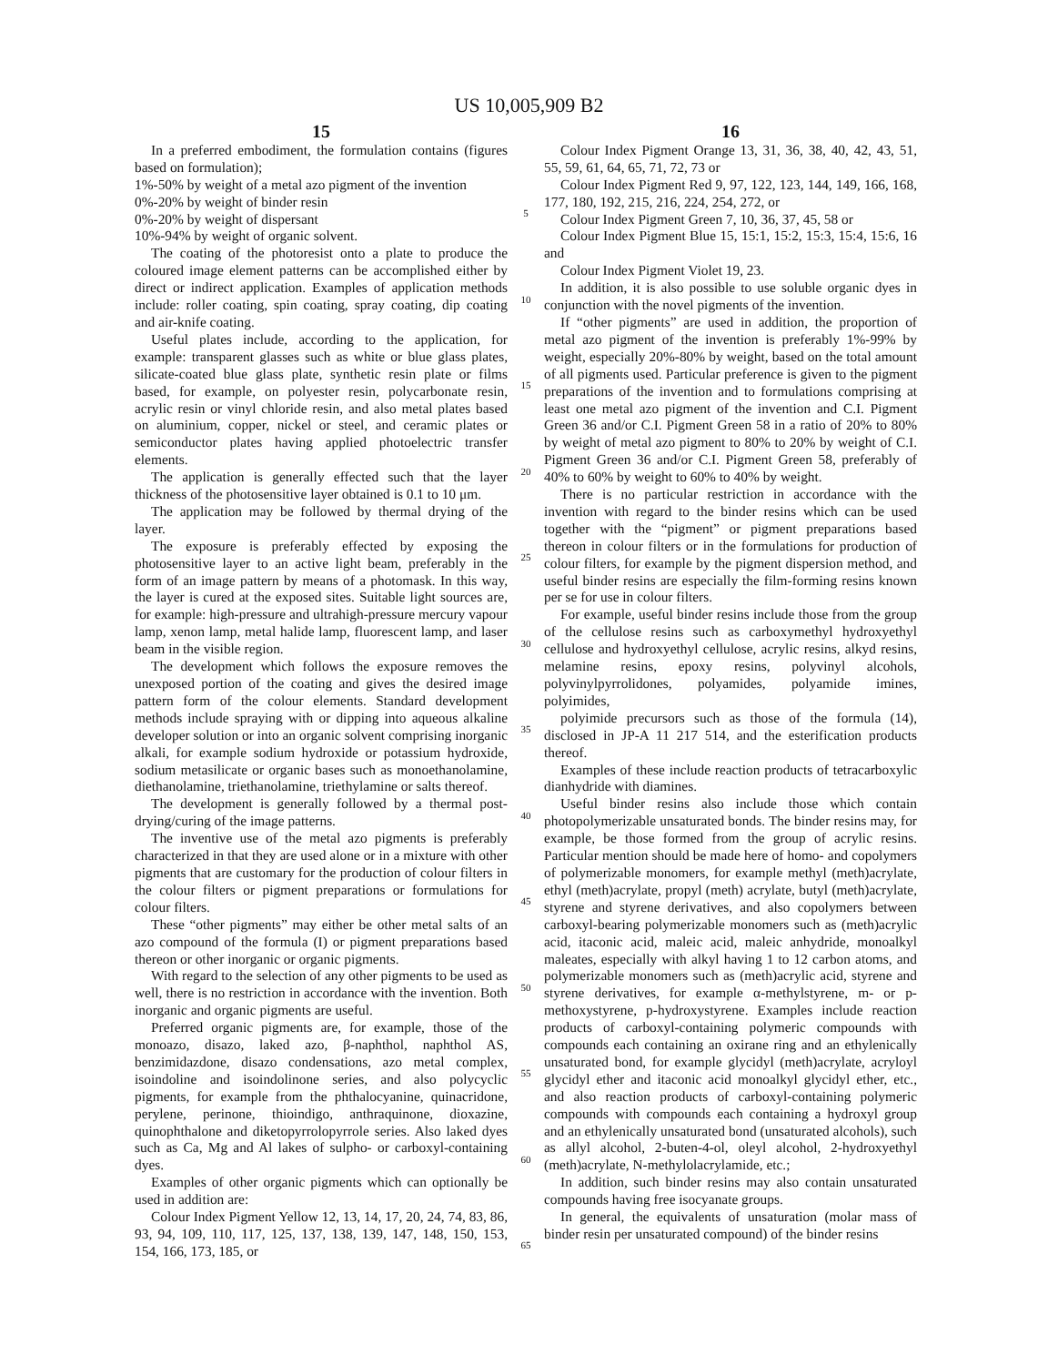US 10,005,909 B2
15
In a preferred embodiment, the formulation contains (figures based on formulation);
1%-50% by weight of a metal azo pigment of the invention
0%-20% by weight of binder resin
0%-20% by weight of dispersant
10%-94% by weight of organic solvent.
The coating of the photoresist onto a plate to produce the coloured image element patterns can be accomplished either by direct or indirect application. Examples of application methods include: roller coating, spin coating, spray coating, dip coating and air-knife coating.
Useful plates include, according to the application, for example: transparent glasses such as white or blue glass plates, silicate-coated blue glass plate, synthetic resin plate or films based, for example, on polyester resin, polycarbonate resin, acrylic resin or vinyl chloride resin, and also metal plates based on aluminium, copper, nickel or steel, and ceramic plates or semiconductor plates having applied photoelectric transfer elements.
The application is generally effected such that the layer thickness of the photosensitive layer obtained is 0.1 to 10 μm.
The application may be followed by thermal drying of the layer.
The exposure is preferably effected by exposing the photosensitive layer to an active light beam, preferably in the form of an image pattern by means of a photomask. In this way, the layer is cured at the exposed sites. Suitable light sources are, for example: high-pressure and ultrahigh-pressure mercury vapour lamp, xenon lamp, metal halide lamp, fluorescent lamp, and laser beam in the visible region.
The development which follows the exposure removes the unexposed portion of the coating and gives the desired image pattern form of the colour elements. Standard development methods include spraying with or dipping into aqueous alkaline developer solution or into an organic solvent comprising inorganic alkali, for example sodium hydroxide or potassium hydroxide, sodium metasilicate or organic bases such as monoethanolamine, diethanolamine, triethanolamine, triethylamine or salts thereof.
The development is generally followed by a thermal post-drying/curing of the image patterns.
The inventive use of the metal azo pigments is preferably characterized in that they are used alone or in a mixture with other pigments that are customary for the production of colour filters in the colour filters or pigment preparations or formulations for colour filters.
These “other pigments” may either be other metal salts of an azo compound of the formula (I) or pigment preparations based thereon or other inorganic or organic pigments.
With regard to the selection of any other pigments to be used as well, there is no restriction in accordance with the invention. Both inorganic and organic pigments are useful.
Preferred organic pigments are, for example, those of the monoazo, disazo, laked azo, β-naphthol, naphthol AS, benzimidazdone, disazo condensations, azo metal complex, isoindoline and isoindolinone series, and also polycyclic pigments, for example from the phthalocyanine, quinacridone, perylene, perinone, thioindigo, anthraquinone, dioxazine, quinophthalone and diketopyrrolopyrrole series. Also laked dyes such as Ca, Mg and Al lakes of sulpho- or carboxyl-containing dyes.
Examples of other organic pigments which can optionally be used in addition are:
Colour Index Pigment Yellow 12, 13, 14, 17, 20, 24, 74, 83, 86, 93, 94, 109, 110, 117, 125, 137, 138, 139, 147, 148, 150, 153, 154, 166, 173, 185, or
5
10
15
20
25
30
35
40
45
50
55
60
65
16
Colour Index Pigment Orange 13, 31, 36, 38, 40, 42, 43, 51, 55, 59, 61, 64, 65, 71, 72, 73 or
Colour Index Pigment Red 9, 97, 122, 123, 144, 149, 166, 168, 177, 180, 192, 215, 216, 224, 254, 272, or
Colour Index Pigment Green 7, 10, 36, 37, 45, 58 or
Colour Index Pigment Blue 15, 15:1, 15:2, 15:3, 15:4, 15:6, 16 and
Colour Index Pigment Violet 19, 23.
In addition, it is also possible to use soluble organic dyes in conjunction with the novel pigments of the invention.
If “other pigments” are used in addition, the proportion of metal azo pigment of the invention is preferably 1%-99% by weight, especially 20%-80% by weight, based on the total amount of all pigments used. Particular preference is given to the pigment preparations of the invention and to formulations comprising at least one metal azo pigment of the invention and C.I. Pigment Green 36 and/or C.I. Pigment Green 58 in a ratio of 20% to 80% by weight of metal azo pigment to 80% to 20% by weight of C.I. Pigment Green 36 and/or C.I. Pigment Green 58, preferably of 40% to 60% by weight to 60% to 40% by weight.
There is no particular restriction in accordance with the invention with regard to the binder resins which can be used together with the “pigment” or pigment preparations based thereon in colour filters or in the formulations for production of colour filters, for example by the pigment dispersion method, and useful binder resins are especially the film-forming resins known per se for use in colour filters.
For example, useful binder resins include those from the group of the cellulose resins such as carboxymethyl hydroxyethyl cellulose and hydroxyethyl cellulose, acrylic resins, alkyd resins, melamine resins, epoxy resins, polyvinyl alcohols, polyvinylpyrrolidones, polyamides, polyamide imines, polyimides,
polyimide precursors such as those of the formula (14), disclosed in JP-A 11 217 514, and the esterification products thereof.
Examples of these include reaction products of tetracarboxylic dianhydride with diamines.
Useful binder resins also include those which contain photopolymerizable unsaturated bonds. The binder resins may, for example, be those formed from the group of acrylic resins. Particular mention should be made here of homo- and copolymers of polymerizable monomers, for example methyl (meth)acrylate, ethyl (meth)acrylate, propyl (meth) acrylate, butyl (meth)acrylate, styrene and styrene derivatives, and also copolymers between carboxyl-bearing polymerizable monomers such as (meth)acrylic acid, itaconic acid, maleic acid, maleic anhydride, monoalkyl maleates, especially with alkyl having 1 to 12 carbon atoms, and polymerizable monomers such as (meth)acrylic acid, styrene and styrene derivatives, for example α-methylstyrene, m- or p-methoxystyrene, p-hydroxystyrene. Examples include reaction products of carboxyl-containing polymeric compounds with compounds each containing an oxirane ring and an ethylenically unsaturated bond, for example glycidyl (meth)acrylate, acryloyl glycidyl ether and itaconic acid monoalkyl glycidyl ether, etc., and also reaction products of carboxyl-containing polymeric compounds with compounds each containing a hydroxyl group and an ethylenically unsaturated bond (unsaturated alcohols), such as allyl alcohol, 2-buten-4-ol, oleyl alcohol, 2-hydroxyethyl (meth)acrylate, N-methylolacrylamide, etc.;
In addition, such binder resins may also contain unsaturated compounds having free isocyanate groups.
In general, the equivalents of unsaturation (molar mass of binder resin per unsaturated compound) of the binder resins